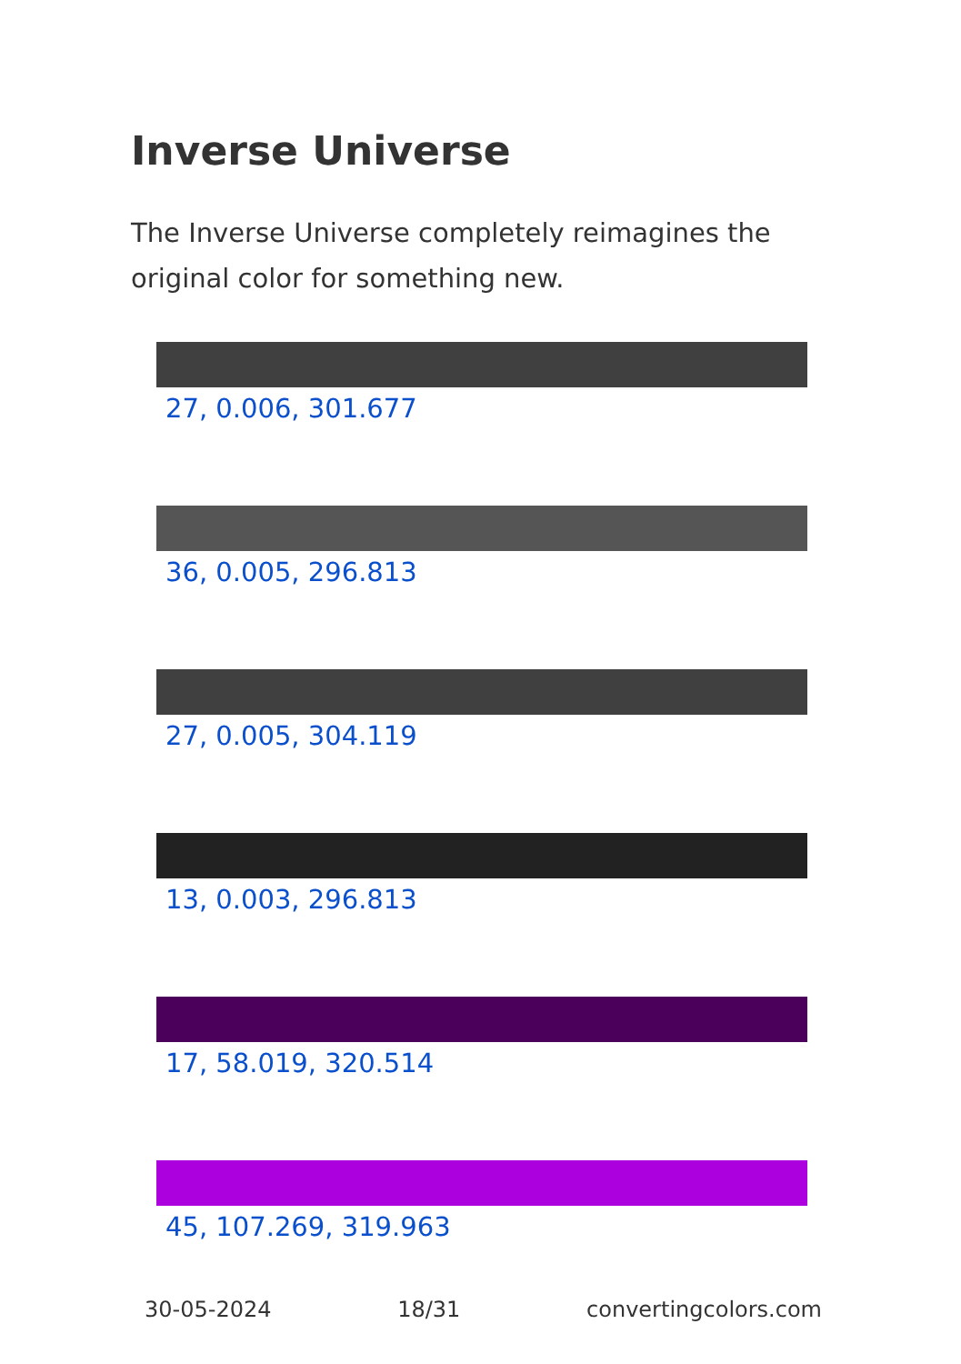Inverse Universe
The Inverse Universe completely reimagines the original color for something new.
27, 0.006, 301.677
36, 0.005, 296.813
27, 0.005, 304.119
13, 0.003, 296.813
17, 58.019, 320.514
45, 107.269, 319.963
30-05-2024 18/31 convertingcolors.com